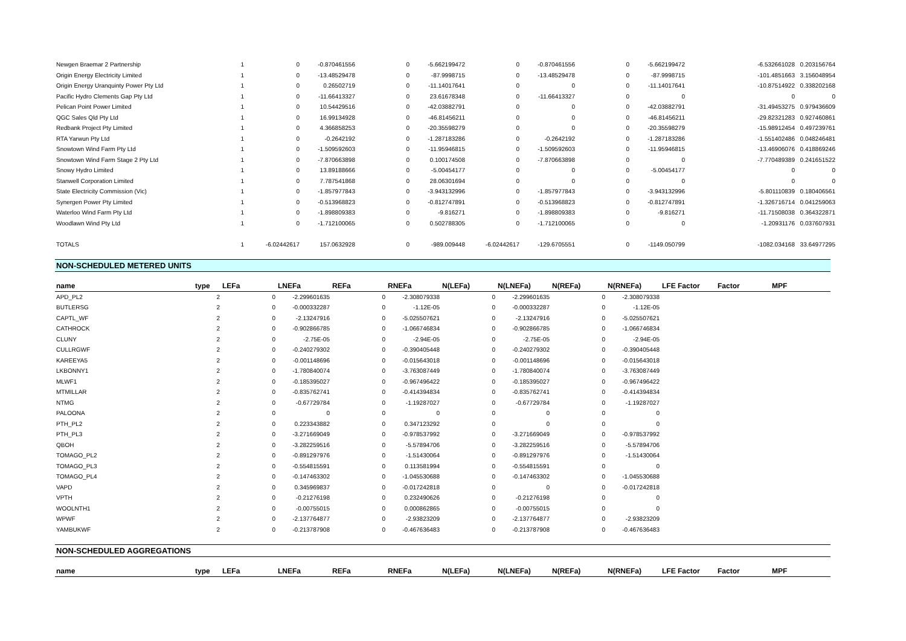| Newgen Braemar 2 Partnership | 1 | 0 | -0.870461556 | 0 | -5.662199472 | 0 | -0.870461556 | 0 | -5.662199472 | | -6.532661028 | 0.203156764 |
| Origin Energy Electricity Limited | 1 | 0 | -13.48529478 | 0 | -87.9998715 | 0 | -13.48529478 | 0 | -87.9998715 | | -101.4851663 | 3.156048954 |
| Origin Energy Uranquinty Power Pty Ltd | 1 | 0 | 0.26502719 | 0 | -11.14017641 | 0 | 0 | 0 | -11.14017641 | | -10.87514922 | 0.338202168 |
| Pacific Hydro Clements Gap Pty Ltd | 1 | 0 | -11.66413327 | 0 | 23.61678348 | 0 | -11.66413327 | 0 | 0 | | 0 | 0 |
| Pelican Point Power Limited | 1 | 0 | 10.54429516 | 0 | -42.03882791 | 0 | 0 | 0 | -42.03882791 | | -31.49453275 | 0.979436609 |
| QGC Sales Qld Pty Ltd | 1 | 0 | 16.99134928 | 0 | -46.81456211 | 0 | 0 | 0 | -46.81456211 | | -29.82321283 | 0.927460861 |
| Redbank Project Pty Limited | 1 | 0 | 4.366858253 | 0 | -20.35598279 | 0 | 0 | 0 | -20.35598279 | | -15.98912454 | 0.497239761 |
| RTA Yarwun Pty Ltd | 1 | 0 | -0.2642192 | 0 | -1.287183286 | 0 | -0.2642192 | 0 | -1.287183286 | | -1.551402486 | 0.048246481 |
| Snowtown Wind Farm Pty Ltd | 1 | 0 | -1.509592603 | 0 | -11.95946815 | 0 | -1.509592603 | 0 | -11.95946815 | | -13.46906076 | 0.418869246 |
| Snowtown Wind Farm Stage 2 Pty Ltd | 1 | 0 | -7.870663898 | 0 | 0.100174508 | 0 | -7.870663898 | 0 | 0 | | -7.770489389 | 0.241651522 |
| Snowy Hydro Limited | 1 | 0 | 13.89188666 | 0 | -5.00454177 | 0 | 0 | 0 | -5.00454177 | | 0 | 0 |
| Stanwell Corporation Limited | 1 | 0 | 7.787541868 | 0 | 28.06301694 | 0 | 0 | 0 | 0 | | 0 | 0 |
| State Electricity Commission (Vic) | 1 | 0 | -1.857977843 | 0 | -3.943132996 | 0 | -1.857977843 | 0 | -3.943132996 | | -5.801110839 | 0.180406561 |
| Synergen Power Pty Limited | 1 | 0 | -0.513968823 | 0 | -0.812747891 | 0 | -0.513968823 | 0 | -0.812747891 | | -1.326716714 | 0.041259063 |
| Waterloo Wind Farm Pty Ltd | 1 | 0 | -1.898809383 | 0 | -9.816271 | 0 | -1.898809383 | 0 | -9.816271 | | -11.71508038 | 0.364322871 |
| Woodlawn Wind Pty Ltd | 1 | 0 | -1.712100065 | 0 | 0.502788305 | 0 | -1.712100065 | 0 | 0 | | -1.20931176 | 0.037607931 |
| TOTALS | 1 | -6.02442617 | 157.0632928 | 0 | -989.009448 | -6.02442617 | -129.6705551 | 0 | -1149.050799 | | -1082.034168 | 33.64977295 |
NON-SCHEDULED METERED UNITS
| name | type | LEFa | LNEFa | REFa | RNEFa | N(LEFa) | N(LNEFa) | N(REFa) | N(RNEFa) | LFE Factor | Factor | MPF |
| --- | --- | --- | --- | --- | --- | --- | --- | --- | --- | --- | --- | --- |
| APD_PL2 | 2 | 0 | -2.299601635 | 0 | -2.308079338 | 0 | -2.299601635 | 0 | -2.308079338 | | | |
| BUTLERSG | 2 | 0 | -0.000332287 | 0 | -1.12E-05 | 0 | -0.000332287 | 0 | -1.12E-05 | | | |
| CAPTL_WF | 2 | 0 | -2.13247916 | 0 | -5.025507621 | 0 | -2.13247916 | 0 | -5.025507621 | | | |
| CATHROCK | 2 | 0 | -0.902866785 | 0 | -1.066746834 | 0 | -0.902866785 | 0 | -1.066746834 | | | |
| CLUNY | 2 | 0 | -2.75E-05 | 0 | -2.94E-05 | 0 | -2.75E-05 | 0 | -2.94E-05 | | | |
| CULLRGWF | 2 | 0 | -0.240279302 | 0 | -0.390405448 | 0 | -0.240279302 | 0 | -0.390405448 | | | |
| KAREEYA5 | 2 | 0 | -0.001148696 | 0 | -0.015643018 | 0 | -0.001148696 | 0 | -0.015643018 | | | |
| LKBONNY1 | 2 | 0 | -1.780840074 | 0 | -3.763087449 | 0 | -1.780840074 | 0 | -3.763087449 | | | |
| MLWF1 | 2 | 0 | -0.185395027 | 0 | -0.967496422 | 0 | -0.185395027 | 0 | -0.967496422 | | | |
| MTMILLAR | 2 | 0 | -0.835762741 | 0 | -0.414394834 | 0 | -0.835762741 | 0 | -0.414394834 | | | |
| NTMG | 2 | 0 | -0.67729784 | 0 | -1.19287027 | 0 | -0.67729784 | 0 | -1.19287027 | | | |
| PALOONA | 2 | 0 | 0 | 0 | 0 | 0 | 0 | 0 | 0 | | | |
| PTH_PL2 | 2 | 0 | 0.223343882 | 0 | 0.347123292 | 0 | 0 | 0 | 0 | | | |
| PTH_PL3 | 2 | 0 | -3.271669049 | 0 | -0.978537992 | 0 | -3.271669049 | 0 | -0.978537992 | | | |
| QBOH | 2 | 0 | -3.282259516 | 0 | -5.57894706 | 0 | -3.282259516 | 0 | -5.57894706 | | | |
| TOMAGO_PL2 | 2 | 0 | -0.891297976 | 0 | -1.51430064 | 0 | -0.891297976 | 0 | -1.51430064 | | | |
| TOMAGO_PL3 | 2 | 0 | -0.554815591 | 0 | 0.113581994 | 0 | -0.554815591 | 0 | 0 | | | |
| TOMAGO_PL4 | 2 | 0 | -0.147463302 | 0 | -1.045530688 | 0 | -0.147463302 | 0 | -1.045530688 | | | |
| VAPD | 2 | 0 | 0.345969837 | 0 | -0.017242818 | 0 | 0 | 0 | -0.017242818 | | | |
| VPTH | 2 | 0 | -0.21276198 | 0 | 0.232490626 | 0 | -0.21276198 | 0 | 0 | | | |
| WOOLNTH1 | 2 | 0 | -0.00755015 | 0 | 0.000862865 | 0 | -0.00755015 | 0 | 0 | | | |
| WPWF | 2 | 0 | -2.137764877 | 0 | -2.93823209 | 0 | -2.137764877 | 0 | -2.93823209 | | | |
| YAMBUKWF | 2 | 0 | -0.213787908 | 0 | -0.467636483 | 0 | -0.213787908 | 0 | -0.467636483 | | | |
NON-SCHEDULED AGGREGATIONS
| name | type | LEFa | LNEFa | REFa | RNEFa | N(LEFa) | N(LNEFa) | N(REFa) | N(RNEFa) | LFE Factor | Factor | MPF |
| --- | --- | --- | --- | --- | --- | --- | --- | --- | --- | --- | --- | --- |